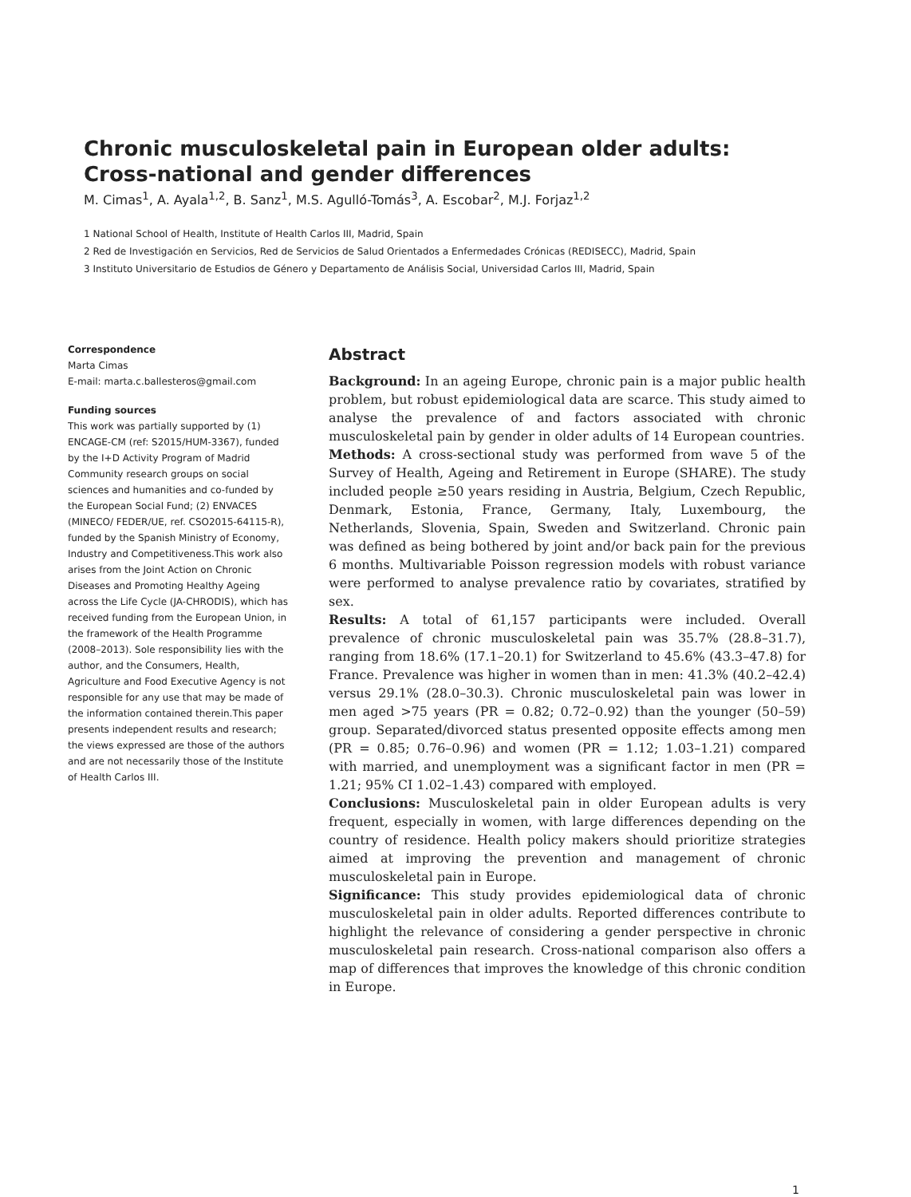Chronic musculoskeletal pain in European older adults: Cross-national and gender differences
M. Cimas<sup>1</sup>, A. Ayala<sup>1,2</sup>, B. Sanz<sup>1</sup>, M.S. Agulló-Tomás<sup>3</sup>, A. Escobar<sup>2</sup>, M.J. Forjaz<sup>1,2</sup>
1 National School of Health, Institute of Health Carlos III, Madrid, Spain
2 Red de Investigación en Servicios, Red de Servicios de Salud Orientados a Enfermedades Crónicas (REDISECC), Madrid, Spain
3 Instituto Universitario de Estudios de Género y Departamento de Análisis Social, Universidad Carlos III, Madrid, Spain
Correspondence
Marta Cimas
E-mail: marta.c.ballesteros@gmail.com
Funding sources
This work was partially supported by (1) ENCAGE-CM (ref: S2015/HUM-3367), funded by the I+D Activity Program of Madrid Community research groups on social sciences and humanities and co-funded by the European Social Fund; (2) ENVACES (MINECO/ FEDER/UE, ref. CSO2015-64115-R), funded by the Spanish Ministry of Economy, Industry and Competitiveness.This work also arises from the Joint Action on Chronic Diseases and Promoting Healthy Ageing across the Life Cycle (JA-CHRODIS), which has received funding from the European Union, in the framework of the Health Programme (2008–2013). Sole responsibility lies with the author, and the Consumers, Health, Agriculture and Food Executive Agency is not responsible for any use that may be made of the information contained therein.This paper presents independent results and research; the views expressed are those of the authors and are not necessarily those of the Institute of Health Carlos III.
Abstract
Background: In an ageing Europe, chronic pain is a major public health problem, but robust epidemiological data are scarce. This study aimed to analyse the prevalence of and factors associated with chronic musculoskeletal pain by gender in older adults of 14 European countries.
Methods: A cross-sectional study was performed from wave 5 of the Survey of Health, Ageing and Retirement in Europe (SHARE). The study included people ≥50 years residing in Austria, Belgium, Czech Republic, Denmark, Estonia, France, Germany, Italy, Luxembourg, the Netherlands, Slovenia, Spain, Sweden and Switzerland. Chronic pain was defined as being bothered by joint and/or back pain for the previous 6 months. Multivariable Poisson regression models with robust variance were performed to analyse prevalence ratio by covariates, stratified by sex.
Results: A total of 61,157 participants were included. Overall prevalence of chronic musculoskeletal pain was 35.7% (28.8–31.7), ranging from 18.6% (17.1–20.1) for Switzerland to 45.6% (43.3–47.8) for France. Prevalence was higher in women than in men: 41.3% (40.2–42.4) versus 29.1% (28.0–30.3). Chronic musculoskeletal pain was lower in men aged >75 years (PR = 0.82; 0.72–0.92) than the younger (50–59) group. Separated/divorced status presented opposite effects among men (PR = 0.85; 0.76–0.96) and women (PR = 1.12; 1.03–1.21) compared with married, and unemployment was a significant factor in men (PR = 1.21; 95% CI 1.02–1.43) compared with employed.
Conclusions: Musculoskeletal pain in older European adults is very frequent, especially in women, with large differences depending on the country of residence. Health policy makers should prioritize strategies aimed at improving the prevention and management of chronic musculoskeletal pain in Europe.
Significance: This study provides epidemiological data of chronic musculoskeletal pain in older adults. Reported differences contribute to highlight the relevance of considering a gender perspective in chronic musculoskeletal pain research. Cross-national comparison also offers a map of differences that improves the knowledge of this chronic condition in Europe.
1